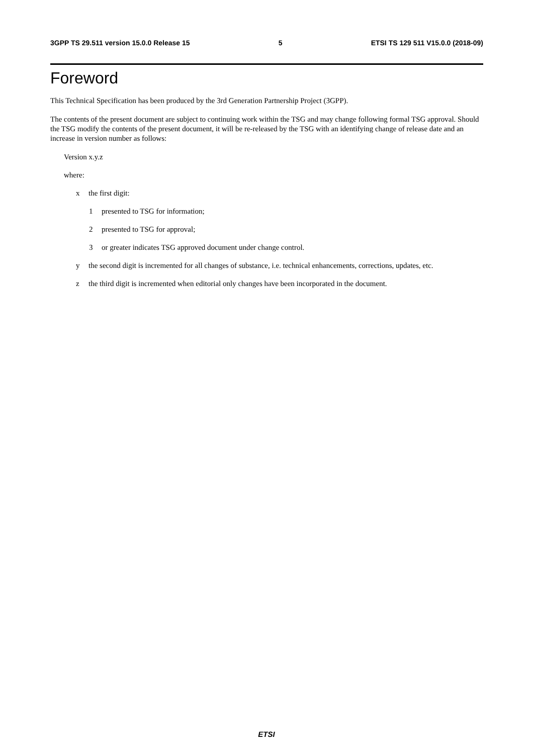3GPP TS 29.511 version 15.0.0 Release 15 5 ETSI TS 129 511 V15.0.0 (2018-09)
Foreword
This Technical Specification has been produced by the 3rd Generation Partnership Project (3GPP).
The contents of the present document are subject to continuing work within the TSG and may change following formal TSG approval. Should the TSG modify the contents of the present document, it will be re-released by the TSG with an identifying change of release date and an increase in version number as follows:
Version x.y.z
where:
x the first digit:
1 presented to TSG for information;
2 presented to TSG for approval;
3 or greater indicates TSG approved document under change control.
y the second digit is incremented for all changes of substance, i.e. technical enhancements, corrections, updates, etc.
z the third digit is incremented when editorial only changes have been incorporated in the document.
ETSI